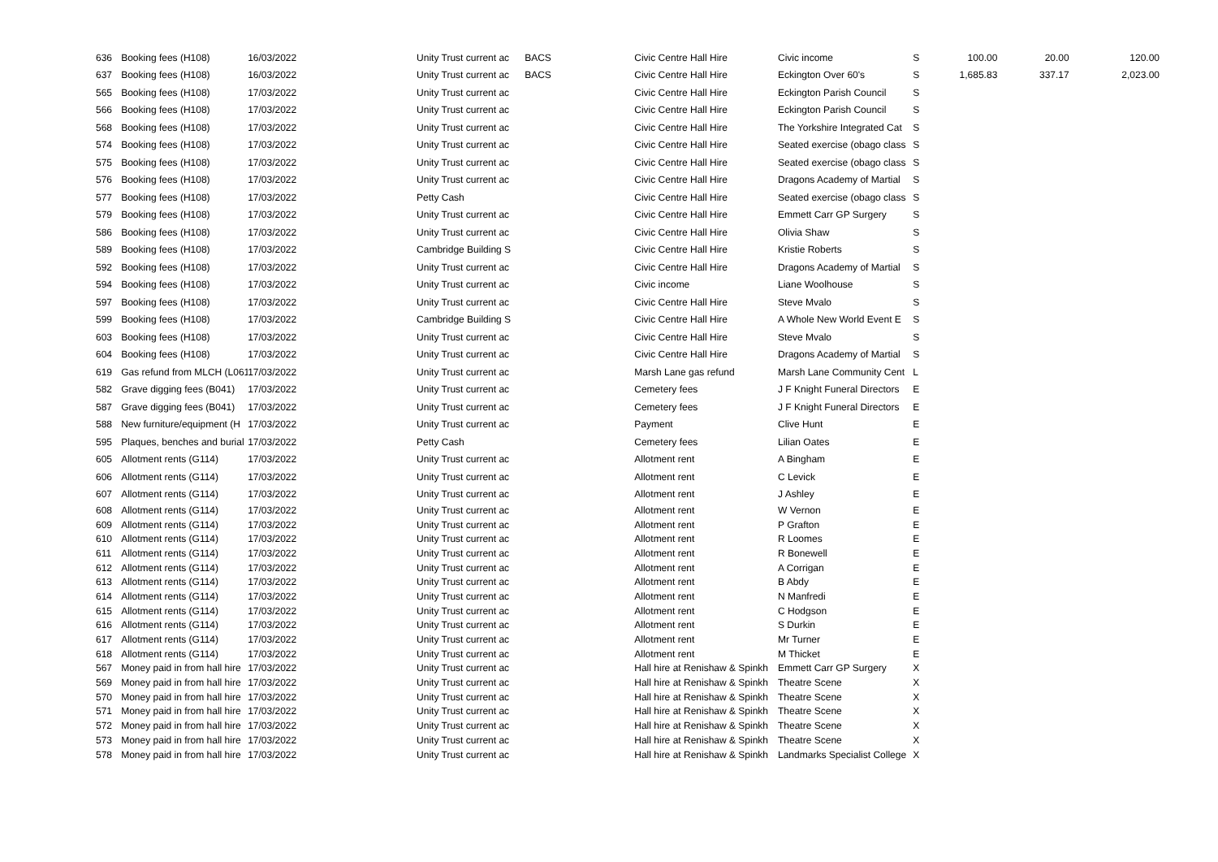| 636 | Booking fees (H108) | 16/03/2022 | Unity Trust current ac | BACS | Civic Centre Hall Hire | Civic income | S | 100.00 | 20.00 | 120.00 |
| 637 | Booking fees (H108) | 16/03/2022 | Unity Trust current ac | BACS | Civic Centre Hall Hire | Eckington Over 60's | S | 1,685.83 | 337.17 | 2,023.00 |
| 565 | Booking fees (H108) | 17/03/2022 | Unity Trust current ac | | Civic Centre Hall Hire | Eckington Parish Council | S | | | |
| 566 | Booking fees (H108) | 17/03/2022 | Unity Trust current ac | | Civic Centre Hall Hire | Eckington Parish Council | S | | | |
| 568 | Booking fees (H108) | 17/03/2022 | Unity Trust current ac | | Civic Centre Hall Hire | The Yorkshire Integrated Cat | S | | | |
| 574 | Booking fees (H108) | 17/03/2022 | Unity Trust current ac | | Civic Centre Hall Hire | Seated exercise (obago class | S | | | |
| 575 | Booking fees (H108) | 17/03/2022 | Unity Trust current ac | | Civic Centre Hall Hire | Seated exercise (obago class | S | | | |
| 576 | Booking fees (H108) | 17/03/2022 | Unity Trust current ac | | Civic Centre Hall Hire | Dragons Academy of Martial | S | | | |
| 577 | Booking fees (H108) | 17/03/2022 | Petty Cash | | Civic Centre Hall Hire | Seated exercise (obago class | S | | | |
| 579 | Booking fees (H108) | 17/03/2022 | Unity Trust current ac | | Civic Centre Hall Hire | Emmett Carr GP Surgery | S | | | |
| 586 | Booking fees (H108) | 17/03/2022 | Unity Trust current ac | | Civic Centre Hall Hire | Olivia Shaw | S | | | |
| 589 | Booking fees (H108) | 17/03/2022 | Cambridge Building S | | Civic Centre Hall Hire | Kristie Roberts | S | | | |
| 592 | Booking fees (H108) | 17/03/2022 | Unity Trust current ac | | Civic Centre Hall Hire | Dragons Academy of Martial | S | | | |
| 594 | Booking fees (H108) | 17/03/2022 | Unity Trust current ac | | Civic income | Liane Woolhouse | S | | | |
| 597 | Booking fees (H108) | 17/03/2022 | Unity Trust current ac | | Civic Centre Hall Hire | Steve Mvalo | S | | | |
| 599 | Booking fees (H108) | 17/03/2022 | Cambridge Building S | | Civic Centre Hall Hire | A Whole New World Event E | S | | | |
| 603 | Booking fees (H108) | 17/03/2022 | Unity Trust current ac | | Civic Centre Hall Hire | Steve Mvalo | S | | | |
| 604 | Booking fees (H108) | 17/03/2022 | Unity Trust current ac | | Civic Centre Hall Hire | Dragons Academy of Martial | S | | | |
| 619 | Gas refund from MLCH (L061 | 17/03/2022 | Unity Trust current ac | | Marsh Lane gas refund | Marsh Lane Community Cent | L | | | |
| 582 | Grave digging fees (B041) | 17/03/2022 | Unity Trust current ac | | Cemetery fees | J F Knight Funeral Directors | E | | | |
| 587 | Grave digging fees (B041) | 17/03/2022 | Unity Trust current ac | | Cemetery fees | J F Knight Funeral Directors | E | | | |
| 588 | New furniture/equipment (H | 17/03/2022 | Unity Trust current ac | | Payment | Clive Hunt | E | | | |
| 595 | Plaques, benches and burial | 17/03/2022 | Petty Cash | | Cemetery fees | Lilian Oates | E | | | |
| 605 | Allotment rents (G114) | 17/03/2022 | Unity Trust current ac | | Allotment rent | A Bingham | E | | | |
| 606 | Allotment rents (G114) | 17/03/2022 | Unity Trust current ac | | Allotment rent | C Levick | E | | | |
| 607 | Allotment rents (G114) | 17/03/2022 | Unity Trust current ac | | Allotment rent | J Ashley | E | | | |
| 608 | Allotment rents (G114) | 17/03/2022 | Unity Trust current ac | | Allotment rent | W Vernon | E | | | |
| 609 | Allotment rents (G114) | 17/03/2022 | Unity Trust current ac | | Allotment rent | P Grafton | E | | | |
| 610 | Allotment rents (G114) | 17/03/2022 | Unity Trust current ac | | Allotment rent | R Loomes | E | | | |
| 611 | Allotment rents (G114) | 17/03/2022 | Unity Trust current ac | | Allotment rent | R Bonewell | E | | | |
| 612 | Allotment rents (G114) | 17/03/2022 | Unity Trust current ac | | Allotment rent | A Corrigan | E | | | |
| 613 | Allotment rents (G114) | 17/03/2022 | Unity Trust current ac | | Allotment rent | B Abdy | E | | | |
| 614 | Allotment rents (G114) | 17/03/2022 | Unity Trust current ac | | Allotment rent | N Manfredi | E | | | |
| 615 | Allotment rents (G114) | 17/03/2022 | Unity Trust current ac | | Allotment rent | C Hodgson | E | | | |
| 616 | Allotment rents (G114) | 17/03/2022 | Unity Trust current ac | | Allotment rent | S Durkin | E | | | |
| 617 | Allotment rents (G114) | 17/03/2022 | Unity Trust current ac | | Allotment rent | Mr Turner | E | | | |
| 618 | Allotment rents (G114) | 17/03/2022 | Unity Trust current ac | | Allotment rent | M Thicket | E | | | |
| 567 | Money paid in from hall hire | 17/03/2022 | Unity Trust current ac | | Hall hire at Renishaw & Spinkh | Emmett Carr GP Surgery | X | | | |
| 569 | Money paid in from hall hire | 17/03/2022 | Unity Trust current ac | | Hall hire at Renishaw & Spinkh | Theatre Scene | X | | | |
| 570 | Money paid in from hall hire | 17/03/2022 | Unity Trust current ac | | Hall hire at Renishaw & Spinkh | Theatre Scene | X | | | |
| 571 | Money paid in from hall hire | 17/03/2022 | Unity Trust current ac | | Hall hire at Renishaw & Spinkh | Theatre Scene | X | | | |
| 572 | Money paid in from hall hire | 17/03/2022 | Unity Trust current ac | | Hall hire at Renishaw & Spinkh | Theatre Scene | X | | | |
| 573 | Money paid in from hall hire | 17/03/2022 | Unity Trust current ac | | Hall hire at Renishaw & Spinkh | Theatre Scene | X | | | |
| 578 | Money paid in from hall hire | 17/03/2022 | Unity Trust current ac | | Hall hire at Renishaw & Spinkh | Landmarks Specialist College | X | | | |